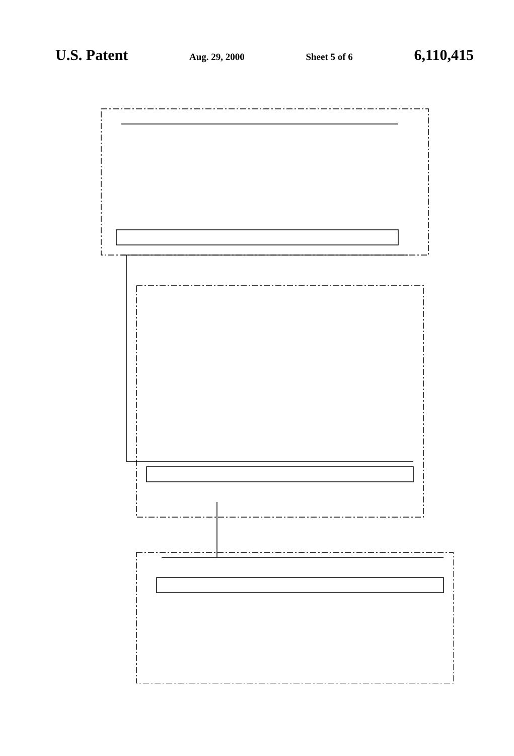U.S. Patent Aug. 29, 2000 Sheet 5 of 6 6,110,415
FIG. 5 CARRIER 23 MAIL JUNCTION BOX 73 PENDANT 71 RELAY 90
FIG. 5 75 76 77 78 86 87 88 89 91 SV5 SV4 SV6 SV7 SV2 SV3 SV8 SV9 RELAY 90 CARRIER 23 99 100 24 VDC + SW8 POWER 85 115 VAC 102 FERRO TAP SW7 SLAG TAP 94 SV1 MAIL JUNCTION BOX 73 98 71 72 SW3 JOYSTICK A B C D SW2 TRAVEL FWD REV SW4 CARRIAGE NC SW5 TRAVEL LOCK SW6 LIGHTS SW1 OFF-ON PENDANT 80 81 82 83 84